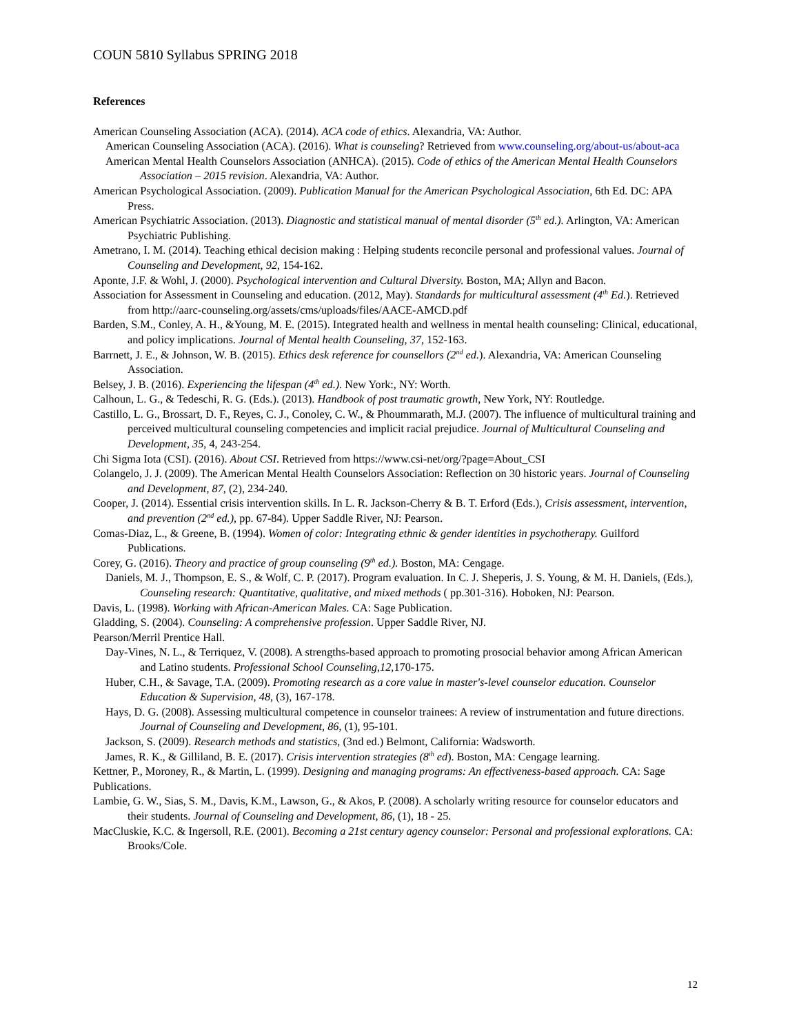COUN 5810 Syllabus SPRING 2018
References
American Counseling Association (ACA). (2014). ACA code of ethics. Alexandria, VA: Author.
American Counseling Association (ACA). (2016). What is counseling? Retrieved from www.counseling.org/about-us/about-aca
American Mental Health Counselors Association (ANHCA). (2015). Code of ethics of the American Mental Health Counselors Association – 2015 revision. Alexandria, VA: Author.
American Psychological Association. (2009). Publication Manual for the American Psychological Association, 6th Ed. DC: APA Press.
American Psychiatric Association. (2013). Diagnostic and statistical manual of mental disorder (5<sup>th</sup> ed.). Arlington, VA: American Psychiatric Publishing.
Ametrano, I. M. (2014). Teaching ethical decision making : Helping students reconcile personal and professional values. Journal of Counseling and Development, 92, 154-162.
Aponte, J.F. & Wohl, J. (2000). Psychological intervention and Cultural Diversity. Boston, MA; Allyn and Bacon.
Association for Assessment in Counseling and education. (2012, May). Standards for multicultural assessment (4<sup>th</sup> Ed.). Retrieved from http://aarc-counseling.org/assets/cms/uploads/files/AACE-AMCD.pdf
Barden, S.M., Conley, A. H., &Young, M. E. (2015). Integrated health and wellness in mental health counseling: Clinical, educational, and policy implications. Journal of Mental health Counseling, 37, 152-163.
Barrnett, J. E., & Johnson, W. B. (2015). Ethics desk reference for counsellors (2<sup>nd</sup> ed.). Alexandria, VA: American Counseling Association.
Belsey, J. B. (2016). Experiencing the lifespan (4<sup>th</sup> ed.). New York:, NY: Worth.
Calhoun, L. G., & Tedeschi, R. G. (Eds.). (2013). Handbook of post traumatic growth, New York, NY: Routledge.
Castillo, L. G., Brossart, D. F., Reyes, C. J., Conoley, C. W., & Phoummarath, M.J. (2007). The influence of multicultural training and perceived multicultural counseling competencies and implicit racial prejudice. Journal of Multicultural Counseling and Development, 35, 4, 243-254.
Chi Sigma Iota (CSI). (2016). About CSI. Retrieved from https://www.csi-net/org/?page=About_CSI
Colangelo, J. J. (2009). The American Mental Health Counselors Association: Reflection on 30 historic years. Journal of Counseling and Development, 87, (2), 234-240.
Cooper, J. (2014). Essential crisis intervention skills. In L. R. Jackson-Cherry & B. T. Erford (Eds.), Crisis assessment, intervention, and prevention (2<sup>nd</sup> ed.), pp. 67-84). Upper Saddle River, NJ: Pearson.
Comas-Diaz, L., & Greene, B. (1994). Women of color: Integrating ethnic & gender identities in psychotherapy. Guilford Publications.
Corey, G. (2016). Theory and practice of group counseling (9<sup>th</sup> ed.). Boston, MA: Cengage.
Daniels, M. J., Thompson, E. S., & Wolf, C. P. (2017). Program evaluation. In C. J. Sheperis, J. S. Young, & M. H. Daniels, (Eds.), Counseling research: Quantitative, qualitative, and mixed methods ( pp.301-316). Hoboken, NJ: Pearson.
Davis, L. (1998). Working with African-American Males. CA: Sage Publication.
Gladding, S. (2004). Counseling: A comprehensive profession. Upper Saddle River, NJ.
Pearson/Merril Prentice Hall.
Day-Vines, N. L., & Terriquez, V. (2008). A strengths-based approach to promoting prosocial behavior among African American and Latino students. Professional School Counseling,12,170-175.
Huber, C.H., & Savage, T.A. (2009). Promoting research as a core value in master's-level counselor education. Counselor Education & Supervision, 48, (3), 167-178.
Hays, D. G. (2008). Assessing multicultural competence in counselor trainees: A review of instrumentation and future directions. Journal of Counseling and Development, 86, (1), 95-101.
Jackson, S. (2009). Research methods and statistics, (3nd ed.) Belmont, California: Wadsworth.
James, R. K., & Gilliland, B. E. (2017). Crisis intervention strategies (8<sup>th</sup> ed). Boston, MA: Cengage learning.
Kettner, P., Moroney, R., & Martin, L. (1999). Designing and managing programs: An effectiveness-based approach. CA: Sage Publications.
Lambie, G. W., Sias, S. M., Davis, K.M., Lawson, G., & Akos, P. (2008). A scholarly writing resource for counselor educators and their students. Journal of Counseling and Development, 86, (1), 18 - 25.
MacCluskie, K.C. & Ingersoll, R.E. (2001). Becoming a 21st century agency counselor: Personal and professional explorations. CA: Brooks/Cole.
12